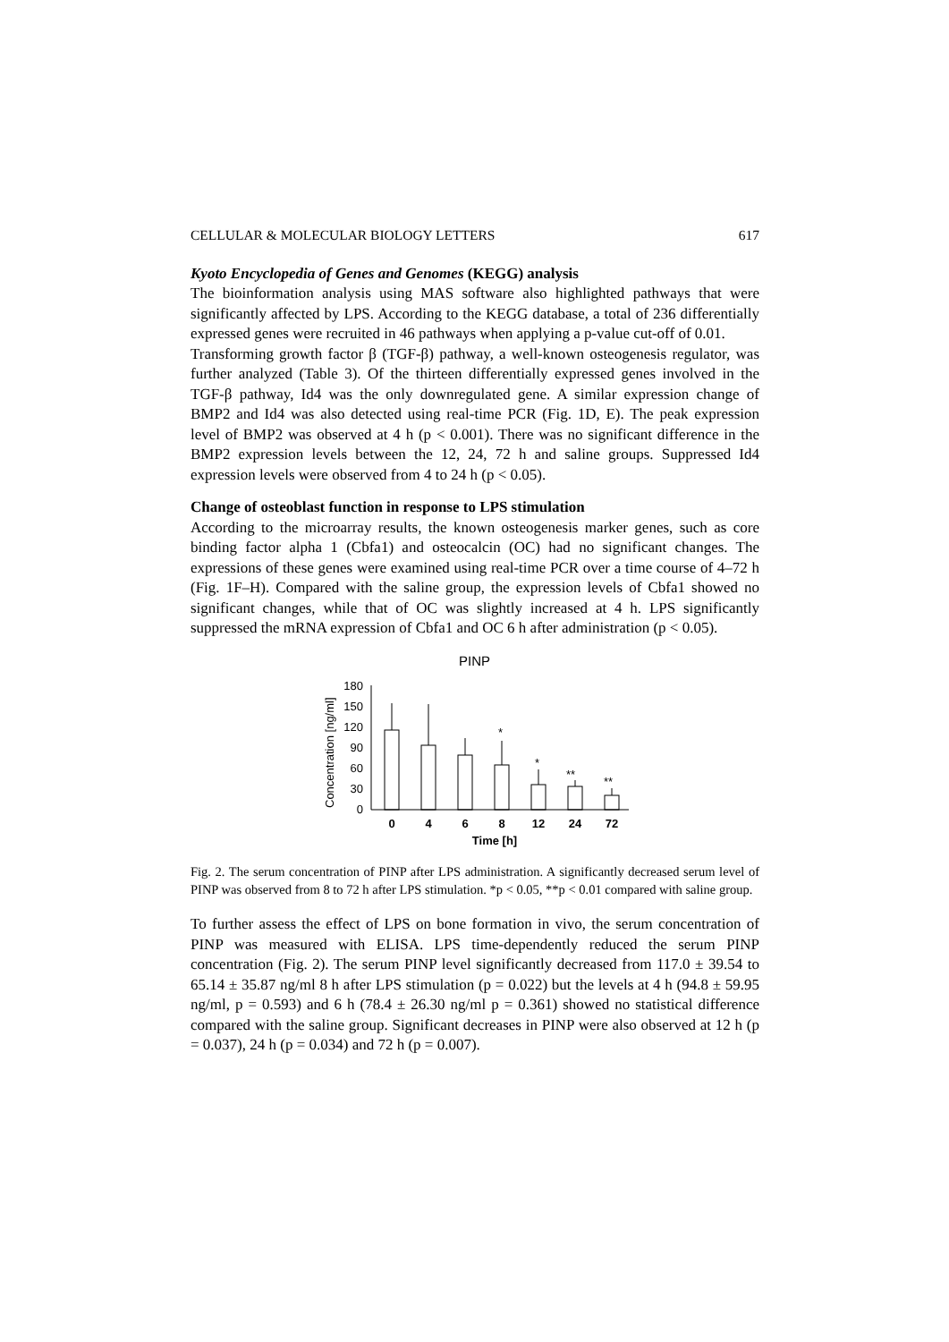CELLULAR & MOLECULAR BIOLOGY LETTERS 617
Kyoto Encyclopedia of Genes and Genomes (KEGG) analysis
The bioinformation analysis using MAS software also highlighted pathways that were significantly affected by LPS. According to the KEGG database, a total of 236 differentially expressed genes were recruited in 46 pathways when applying a p-value cut-off of 0.01.
Transforming growth factor β (TGF-β) pathway, a well-known osteogenesis regulator, was further analyzed (Table 3). Of the thirteen differentially expressed genes involved in the TGF-β pathway, Id4 was the only downregulated gene. A similar expression change of BMP2 and Id4 was also detected using real-time PCR (Fig. 1D, E). The peak expression level of BMP2 was observed at 4 h (p < 0.001). There was no significant difference in the BMP2 expression levels between the 12, 24, 72 h and saline groups. Suppressed Id4 expression levels were observed from 4 to 24 h (p < 0.05).
Change of osteoblast function in response to LPS stimulation
According to the microarray results, the known osteogenesis marker genes, such as core binding factor alpha 1 (Cbfa1) and osteocalcin (OC) had no significant changes. The expressions of these genes were examined using real-time PCR over a time course of 4–72 h (Fig. 1F–H). Compared with the saline group, the expression levels of Cbfa1 showed no significant changes, while that of OC was slightly increased at 4 h. LPS significantly suppressed the mRNA expression of Cbfa1 and OC 6 h after administration (p < 0.05).
PINP
Concentration [ng/ml]
180
150
120
90
60
30
0
*
*
**
**
0
4
6
8
12
24
72
Time [h]
Fig. 2. The serum concentration of PINP after LPS administration. A significantly decreased serum level of PINP was observed from 8 to 72 h after LPS stimulation. *p < 0.05, **p < 0.01 compared with saline group.
To further assess the effect of LPS on bone formation in vivo, the serum concentration of PINP was measured with ELISA. LPS time-dependently reduced the serum PINP concentration (Fig. 2). The serum PINP level significantly decreased from 117.0 ± 39.54 to 65.14 ± 35.87 ng/ml 8 h after LPS stimulation (p = 0.022) but the levels at 4 h (94.8 ± 59.95 ng/ml, p = 0.593) and 6 h (78.4 ± 26.30 ng/ml p = 0.361) showed no statistical difference compared with the saline group. Significant decreases in PINP were also observed at 12 h (p = 0.037), 24 h (p = 0.034) and 72 h (p = 0.007).